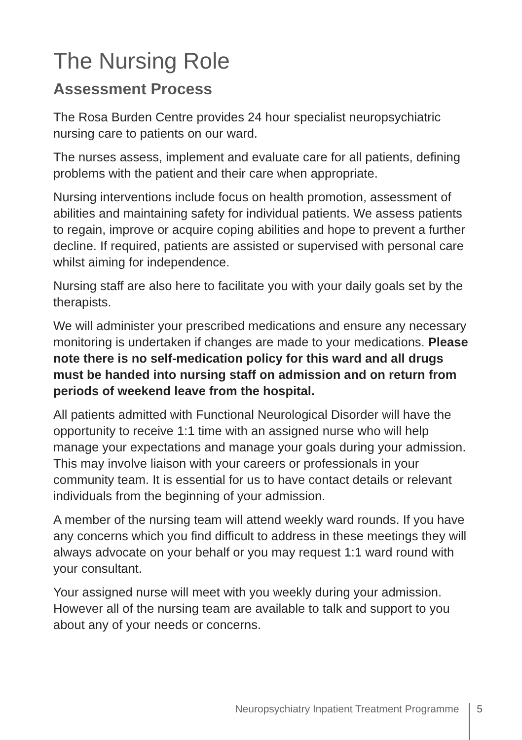The Nursing Role
Assessment Process
The Rosa Burden Centre provides 24 hour specialist neuropsychiatric nursing care to patients on our ward.
The nurses assess, implement and evaluate care for all patients, defining problems with the patient and their care when appropriate.
Nursing interventions include focus on health promotion, assessment of abilities and maintaining safety for individual patients. We assess patients to regain, improve or acquire coping abilities and hope to prevent a further decline. If required, patients are assisted or supervised with personal care whilst aiming for independence.
Nursing staff are also here to facilitate you with your daily goals set by the therapists.
We will administer your prescribed medications and ensure any necessary monitoring is undertaken if changes are made to your medications. Please note there is no self-medication policy for this ward and all drugs must be handed into nursing staff on admission and on return from periods of weekend leave from the hospital.
All patients admitted with Functional Neurological Disorder will have the opportunity to receive 1:1 time with an assigned nurse who will help manage your expectations and manage your goals during your admission. This may involve liaison with your careers or professionals in your community team. It is essential for us to have contact details or relevant individuals from the beginning of your admission.
A member of the nursing team will attend weekly ward rounds. If you have any concerns which you find difficult to address in these meetings they will always advocate on your behalf or you may request 1:1 ward round with your consultant.
Your assigned nurse will meet with you weekly during your admission. However all of the nursing team are available to talk and support to you about any of your needs or concerns.
Neuropsychiatry Inpatient Treatment Programme 5